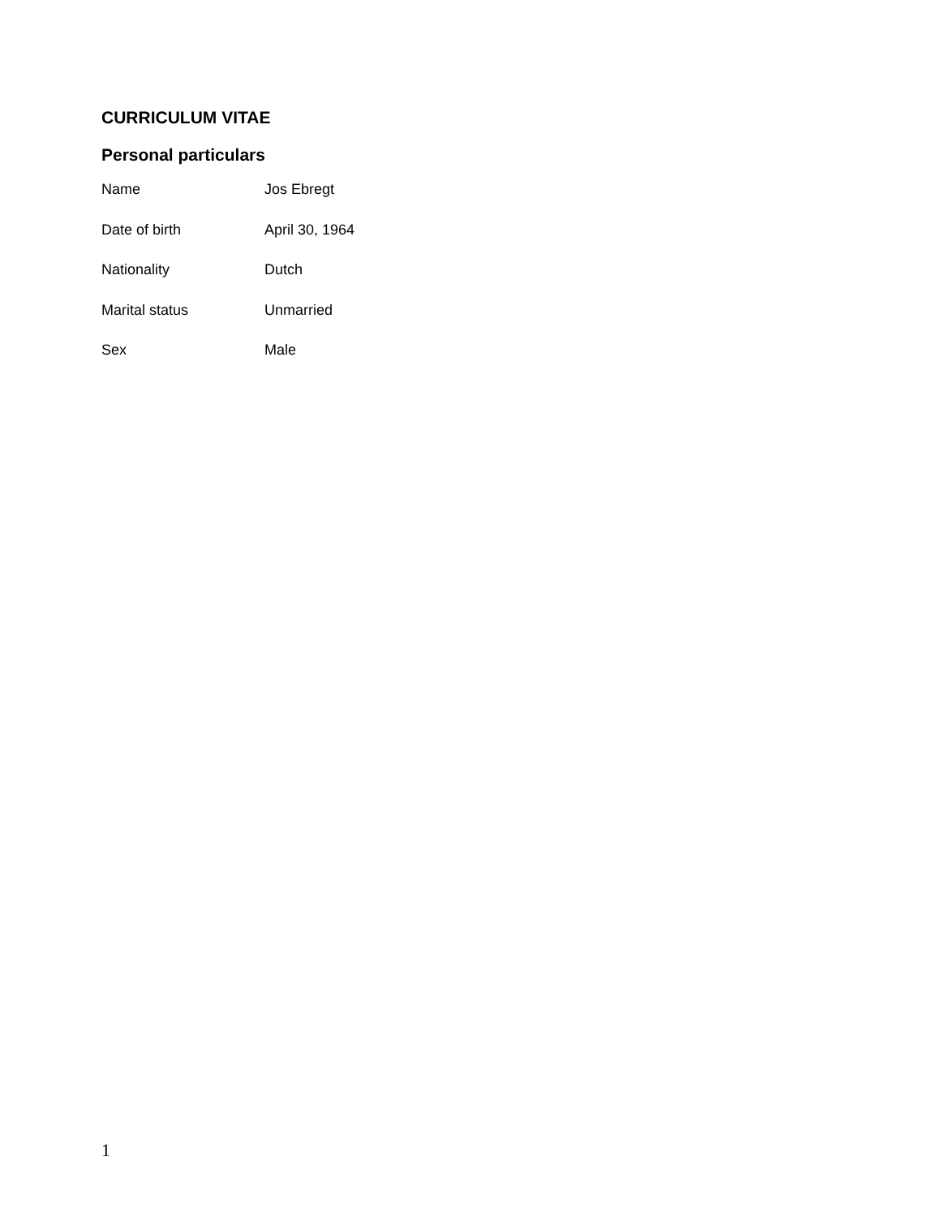CURRICULUM VITAE
Personal particulars
| Name | Jos Ebregt |
| Date of birth | April 30, 1964 |
| Nationality | Dutch |
| Marital status | Unmarried |
| Sex | Male |
1